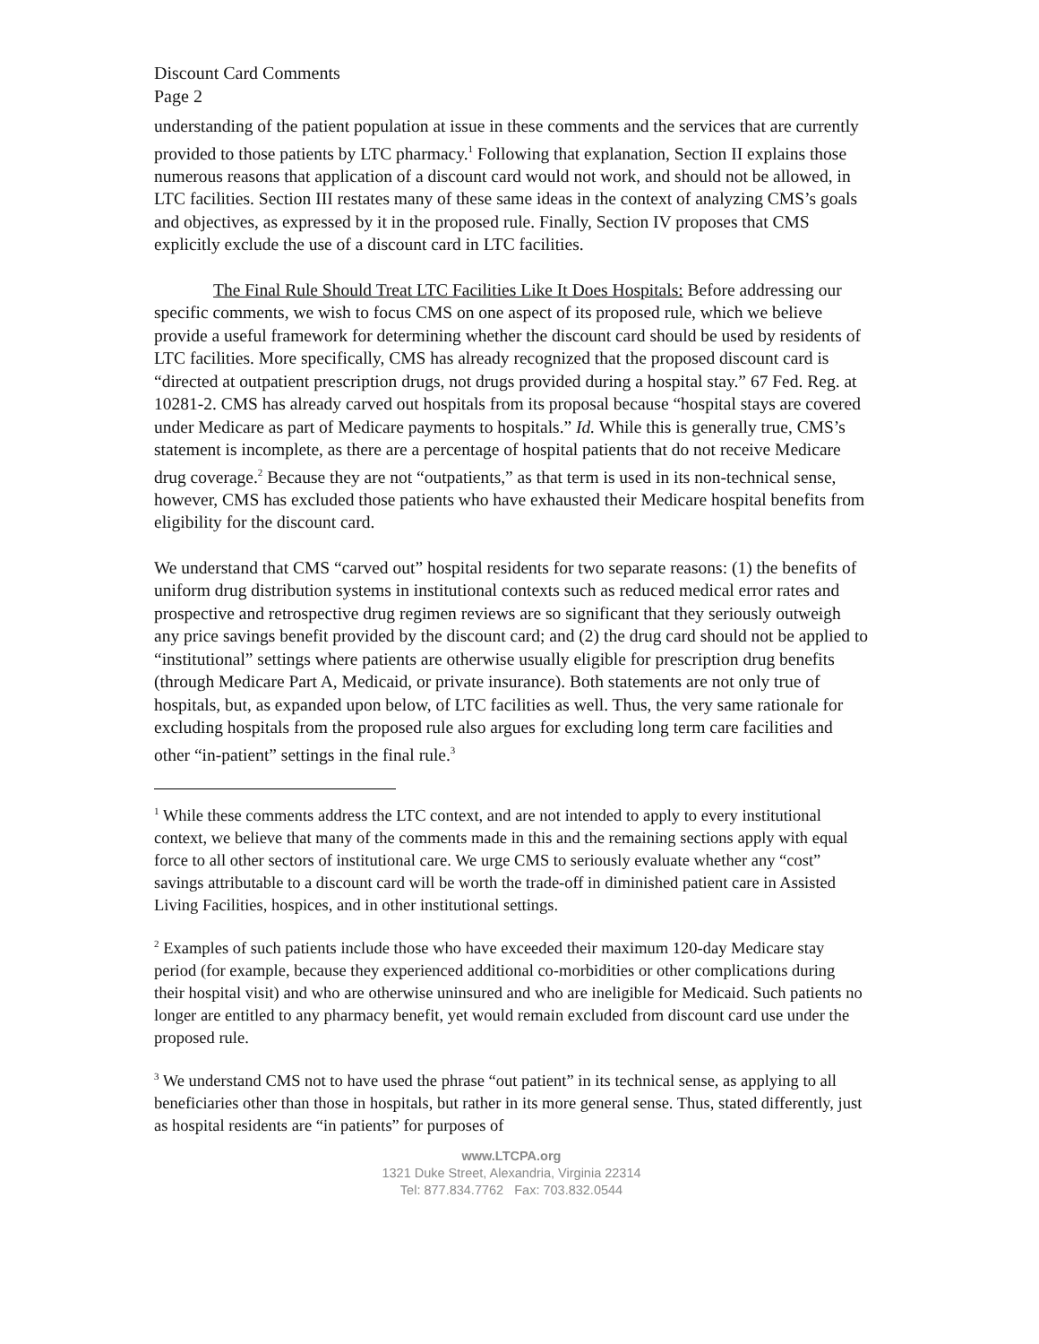Discount Card Comments
Page 2
understanding of the patient population at issue in these comments and the services that are currently provided to those patients by LTC pharmacy.<sup>1</sup> Following that explanation, Section II explains those numerous reasons that application of a discount card would not work, and should not be allowed, in LTC facilities. Section III restates many of these same ideas in the context of analyzing CMS’s goals and objectives, as expressed by it in the proposed rule. Finally, Section IV proposes that CMS explicitly exclude the use of a discount card in LTC facilities.
The Final Rule Should Treat LTC Facilities Like It Does Hospitals: Before addressing our specific comments, we wish to focus CMS on one aspect of its proposed rule, which we believe provide a useful framework for determining whether the discount card should be used by residents of LTC facilities. More specifically, CMS has already recognized that the proposed discount card is “directed at outpatient prescription drugs, not drugs provided during a hospital stay.” 67 Fed. Reg. at 10281-2. CMS has already carved out hospitals from its proposal because “hospital stays are covered under Medicare as part of Medicare payments to hospitals.” Id. While this is generally true, CMS’s statement is incomplete, as there are a percentage of hospital patients that do not receive Medicare drug coverage.<sup>2</sup> Because they are not “outpatients,” as that term is used in its non-technical sense, however, CMS has excluded those patients who have exhausted their Medicare hospital benefits from eligibility for the discount card.
We understand that CMS “carved out” hospital residents for two separate reasons: (1) the benefits of uniform drug distribution systems in institutional contexts such as reduced medical error rates and prospective and retrospective drug regimen reviews are so significant that they seriously outweigh any price savings benefit provided by the discount card; and (2) the drug card should not be applied to “institutional” settings where patients are otherwise usually eligible for prescription drug benefits (through Medicare Part A, Medicaid, or private insurance). Both statements are not only true of hospitals, but, as expanded upon below, of LTC facilities as well. Thus, the very same rationale for excluding hospitals from the proposed rule also argues for excluding long term care facilities and other “in-patient” settings in the final rule.<sup>3</sup>
<sup>1</sup> While these comments address the LTC context, and are not intended to apply to every institutional context, we believe that many of the comments made in this and the remaining sections apply with equal force to all other sectors of institutional care. We urge CMS to seriously evaluate whether any “cost” savings attributable to a discount card will be worth the trade-off in diminished patient care in Assisted Living Facilities, hospices, and in other institutional settings.
<sup>2</sup> Examples of such patients include those who have exceeded their maximum 120-day Medicare stay period (for example, because they experienced additional co-morbidities or other complications during their hospital visit) and who are otherwise uninsured and who are ineligible for Medicaid. Such patients no longer are entitled to any pharmacy benefit, yet would remain excluded from discount card use under the proposed rule.
<sup>3</sup> We understand CMS not to have used the phrase “out patient” in its technical sense, as applying to all beneficiaries other than those in hospitals, but rather in its more general sense. Thus, stated differently, just as hospital residents are “in patients” for purposes of
www.LTCPA.org
1321 Duke Street, Alexandria, Virginia 22314
Tel: 877.834.7762 Fax: 703.832.0544